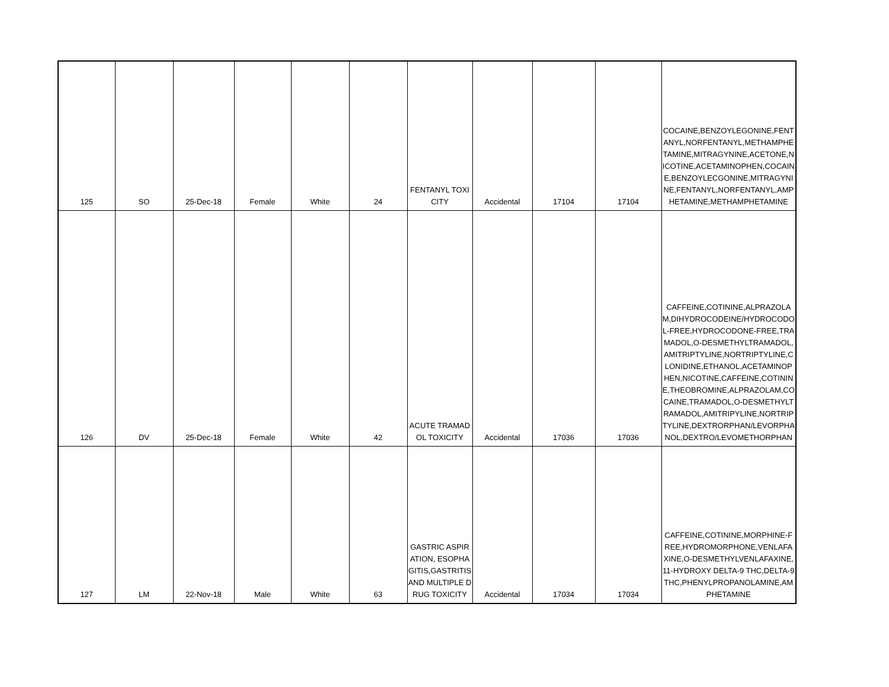| 125 | SO | 25-Dec-18 | Female | White | 24 | FENTANYL TOXICITY | Accidental | 17104 | 17104 | COCAINE,BENZOYLEGONINE,FENTANYL,NORFENTANYL,METHAMPHETAMINE,MITRAGYNINE,ACETONE,NICOTINE,ACETAMINOPHEN,COCAINE,BENZOYLECGONINE,MITRAGYNINE,FENTANYL,NORFENTANYL,AMPHETAMINE,METHAMPHETAMINE |
| 126 | DV | 25-Dec-18 | Female | White | 42 | ACUTE TRAMADOL TOXICITY | Accidental | 17036 | 17036 | CAFFEINE,COTININE,ALPRAZOLAM,DIHYDROCODEINE/HYDROCODOL-FREE,HYDROCODONE-FREE,TRAMADOL,O-DESMETHYLTRAMADOL,AMITRIPTYLINE,NORTRIPTYLINE,CLONIDINE,ETHANOL,ACETAMINOPHEN,NICOTINE,CAFFEINE,COTININE,THEOBROMINE,ALPRAZOLAM,COCAINE,TRAMADOL,O-DESMETHYLTRAMADOL,AMITRIPYLINE,NORTRIPTYLINE,DEXTRORPHAN/LEVORPHANOL,DEXTRO/LEVOMETHORPHAN |
| 127 | LM | 22-Nov-18 | Male | White | 63 | GASTRIC ASPIRATION, ESOPHAGITIS,GASTRITIS AND MULTIPLE DRUG TOXICITY | Accidental | 17034 | 17034 | CAFFEINE,COTININE,MORPHINE-FREE,HYDROMORPHONE,VENLAFAXINE,O-DESMETHYLVENLAFAXINE,11-HYDROXY DELTA-9 THC,DELTA-9 THC,PHENYLPROPANOLAMINE,AMPHETAMINE |